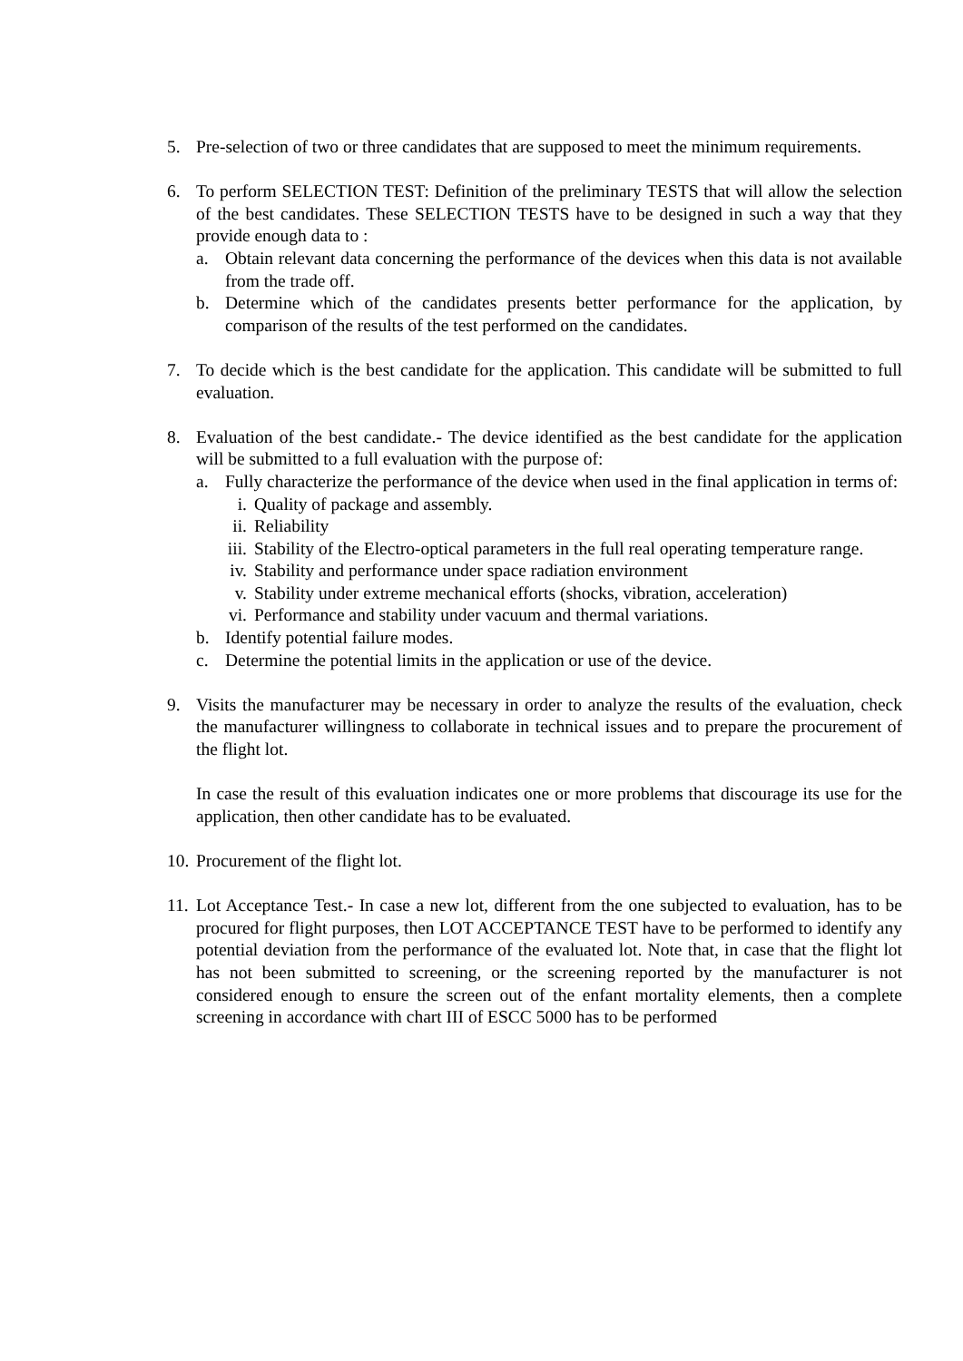5. Pre-selection of two or three candidates that are supposed to meet the minimum requirements.
6. To perform SELECTION TEST: Definition of the preliminary TESTS that will allow the selection of the best candidates. These SELECTION TESTS have to be designed in such a way that they provide enough data to :
a. Obtain relevant data concerning the performance of the devices when this data is not available from the trade off.
b. Determine which of the candidates presents better performance for the application, by comparison of the results of the test performed on the candidates.
7. To decide which is the best candidate for the application. This candidate will be submitted to full evaluation.
8. Evaluation of the best candidate.- The device identified as the best candidate for the application will be submitted to a full evaluation with the purpose of:
a. Fully characterize the performance of the device when used in the final application in terms of:
i. Quality of package and assembly.
ii. Reliability
iii. Stability of the Electro-optical parameters in the full real operating temperature range.
iv. Stability and performance under space radiation environment
v. Stability under extreme mechanical efforts (shocks, vibration, acceleration)
vi. Performance and stability under vacuum and thermal variations.
b. Identify potential failure modes.
c. Determine the potential limits in the application or use of the device.
9. Visits the manufacturer may be necessary in order to analyze the results of the evaluation, check the manufacturer willingness to collaborate in technical issues and to prepare the procurement of the flight lot.
In case the result of this evaluation indicates one or more problems that discourage its use for the application, then other candidate has to be evaluated.
10.
Procurement of the flight lot.
11.
Lot Acceptance Test.- In case a new lot, different from the one subjected to evaluation, has to be procured for flight purposes, then LOT ACCEPTANCE TEST have to be performed to identify any potential deviation from the performance of the evaluated lot. Note that, in case that the flight lot has not been submitted to screening, or the screening reported by the manufacturer is not considered enough to ensure the screen out of the enfant mortality elements, then a complete screening in accordance with chart III of ESCC 5000 has to be performed